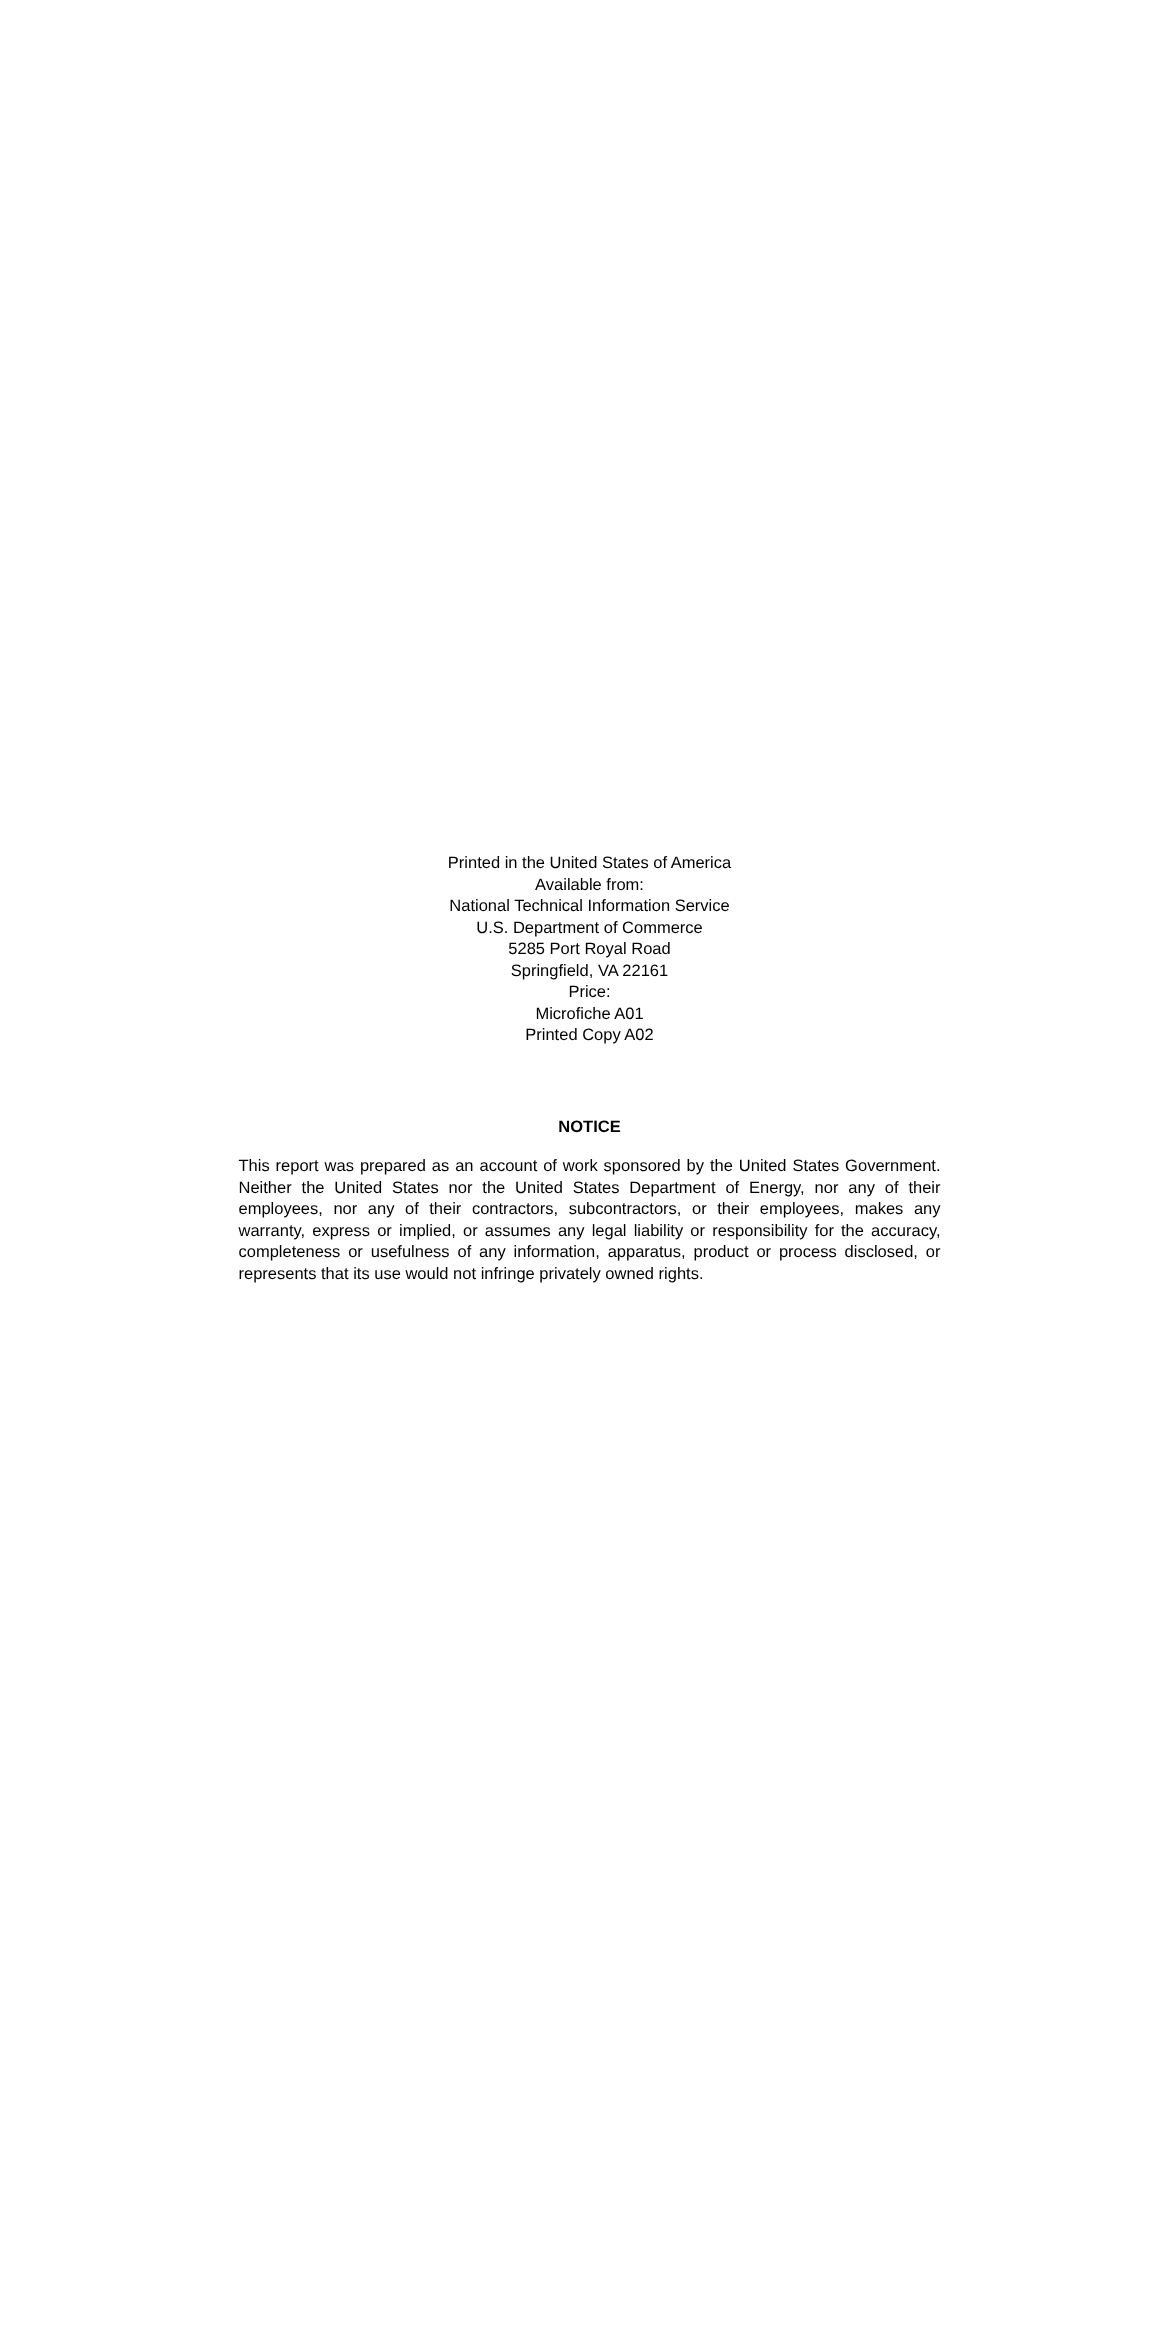Printed in the United States of America
Available from:
National Technical Information Service
U.S. Department of Commerce
5285 Port Royal Road
Springfield, VA 22161
Price:
Microfiche A01
Printed Copy A02
NOTICE
This report was prepared as an account of work sponsored by the United States Government. Neither the United States nor the United States Department of Energy, nor any of their employees, nor any of their contractors, subcontractors, or their employees, makes any warranty, express or implied, or assumes any legal liability or responsibility for the accuracy, completeness or usefulness of any information, apparatus, product or process disclosed, or represents that its use would not infringe privately owned rights.